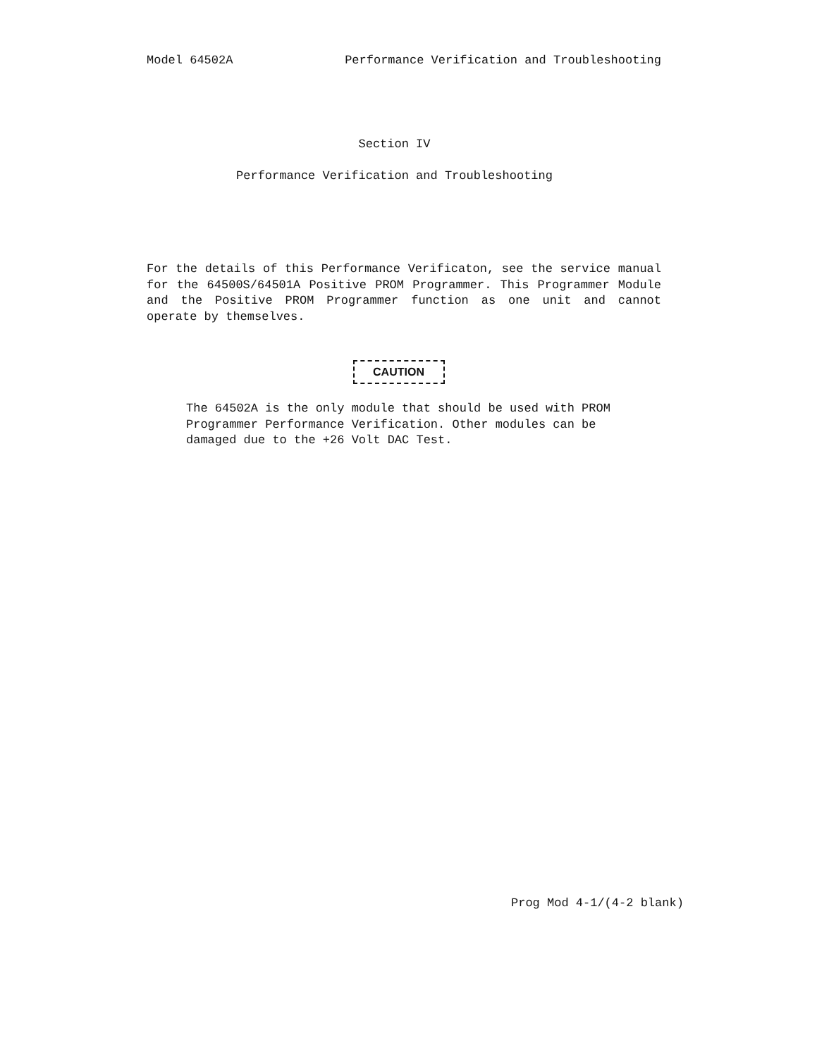Model 64502A Performance Verification and Troubleshooting
Section IV
Performance Verification and Troubleshooting
For the details of this Performance Verificaton, see the service manual for the 64500S/64501A Positive PROM Programmer. This Programmer Module and the Positive PROM Programmer function as one unit and cannot operate by themselves.
CAUTION
The 64502A is the only module that should be used with PROM Programmer Performance Verification. Other modules can be damaged due to the +26 Volt DAC Test.
Prog Mod 4-1/(4-2 blank)